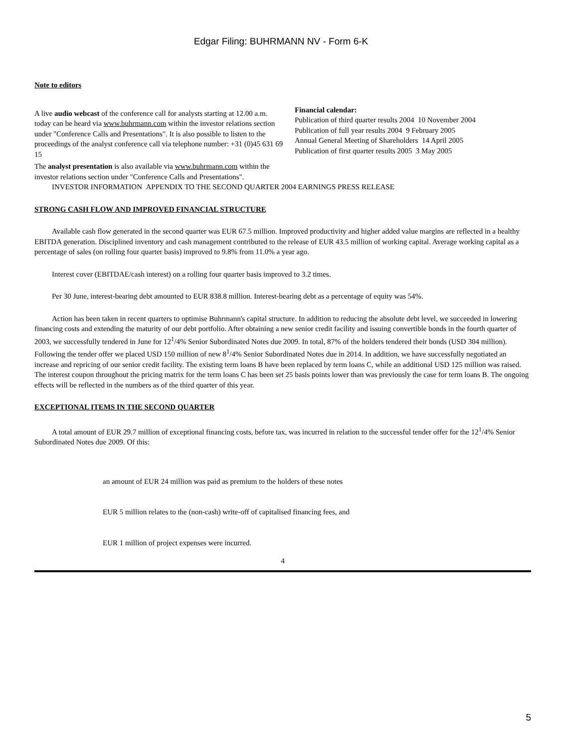Edgar Filing: BUHRMANN NV - Form 6-K
Note to editors
A live audio webcast of the conference call for analysts starting at 12.00 a.m. today can be heard via www.buhrmann.com within the investor relations section under "Conference Calls and Presentations". It is also possible to listen to the proceedings of the analyst conference call via telephone number: +31 (0)45 631 69 15
The analyst presentation is also available via www.buhrmann.com within the investor relations section under "Conference Calls and Presentations".
Financial calendar:
Publication of third quarter results 2004 10 November 2004
Publication of full year results 2004 9 February 2005
Annual General Meeting of Shareholders 14 April 2005
Publication of first quarter results 2005 3 May 2005
INVESTOR INFORMATION APPENDIX TO THE SECOND QUARTER 2004 EARNINGS PRESS RELEASE
STRONG CASH FLOW AND IMPROVED FINANCIAL STRUCTURE
Available cash flow generated in the second quarter was EUR 67.5 million. Improved productivity and higher added value margins are reflected in a healthy EBITDA generation. Disciplined inventory and cash management contributed to the release of EUR 43.5 million of working capital. Average working capital as a percentage of sales (on rolling four quarter basis) improved to 9.8% from 11.0% a year ago.
Interest cover (EBITDAE/cash interest) on a rolling four quarter basis improved to 3.2 times.
Per 30 June, interest-bearing debt amounted to EUR 838.8 million. Interest-bearing debt as a percentage of equity was 54%.
Action has been taken in recent quarters to optimise Buhrmann's capital structure. In addition to reducing the absolute debt level, we succeeded in lowering financing costs and extending the maturity of our debt portfolio. After obtaining a new senior credit facility and issuing convertible bonds in the fourth quarter of 2003, we successfully tendered in June for 12<sup>1</sup>/4% Senior Subordinated Notes due 2009. In total, 87% of the holders tendered their bonds (USD 304 million). Following the tender offer we placed USD 150 million of new 8<sup>1</sup>/4% Senior Subordinated Notes due in 2014. In addition, we have successfully negotiated an increase and repricing of our senior credit facility. The existing term loans B have been replaced by term loans C, while an additional USD 125 million was raised. The interest coupon throughout the pricing matrix for the term loans C has been set 25 basis points lower than was previously the case for term loans B. The ongoing effects will be reflected in the numbers as of the third quarter of this year.
EXCEPTIONAL ITEMS IN THE SECOND QUARTER
A total amount of EUR 29.7 million of exceptional financing costs, before tax, was incurred in relation to the successful tender offer for the 12<sup>1</sup>/4% Senior Subordinated Notes due 2009. Of this:
an amount of EUR 24 million was paid as premium to the holders of these notes
EUR 5 million relates to the (non-cash) write-off of capitalised financing fees, and
EUR 1 million of project expenses were incurred.
4
5